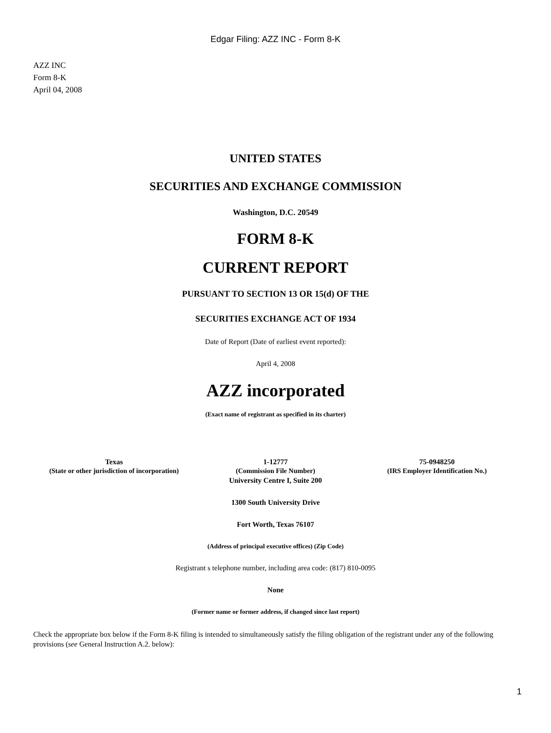Edgar Filing: AZZ INC - Form 8-K
AZZ INC
Form 8-K
April 04, 2008
UNITED STATES
SECURITIES AND EXCHANGE COMMISSION
Washington, D.C. 20549
FORM 8-K
CURRENT REPORT
PURSUANT TO SECTION 13 OR 15(d) OF THE
SECURITIES EXCHANGE ACT OF 1934
Date of Report (Date of earliest event reported):
April 4, 2008
AZZ incorporated
(Exact name of registrant as specified in its charter)
| Texas | 1-12777 | 75-0948250 |
| (State or other jurisdiction of incorporation) | (Commission File Number) | (IRS Employer Identification No.) |
University Centre I, Suite 200
1300 South University Drive
Fort Worth, Texas 76107
(Address of principal executive offices) (Zip Code)
Registrant s telephone number, including area code: (817) 810-0095
None
(Former name or former address, if changed since last report)
Check the appropriate box below if the Form 8-K filing is intended to simultaneously satisfy the filing obligation of the registrant under any of the following provisions (see General Instruction A.2. below):
1